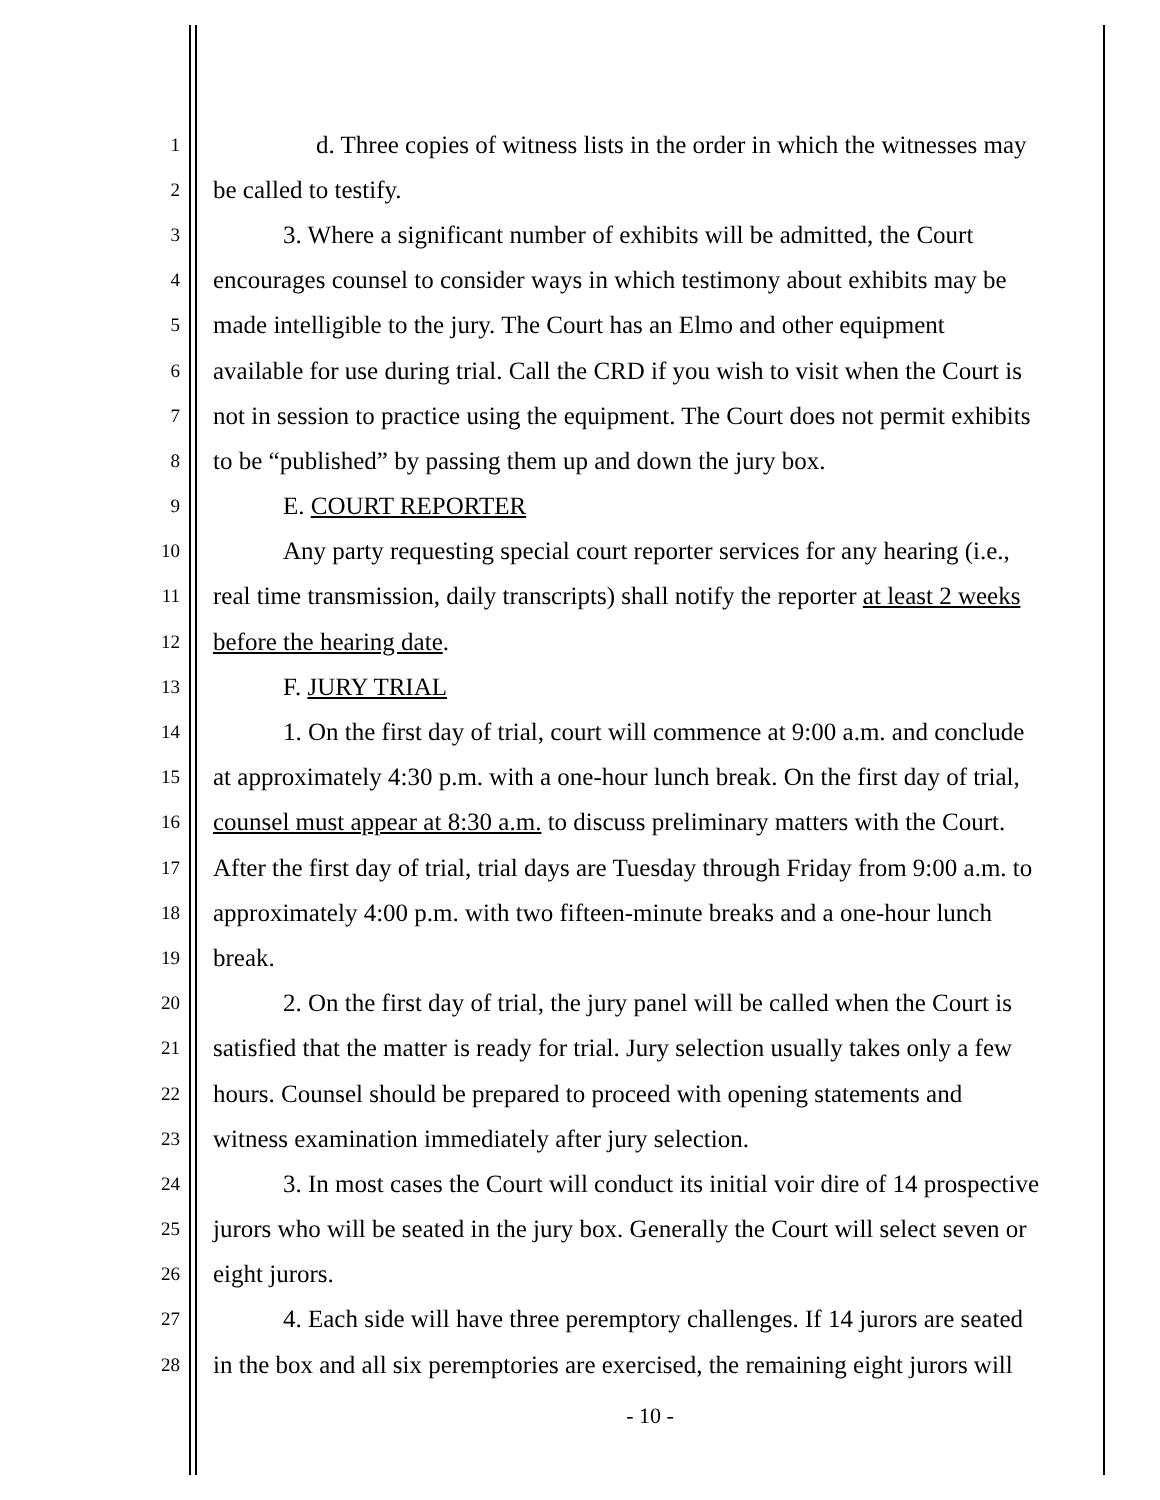1 d. Three copies of witness lists in the order in which the witnesses may
2 be called to testify.
3 3. Where a significant number of exhibits will be admitted, the Court
4 encourages counsel to consider ways in which testimony about exhibits may be
5 made intelligible to the jury. The Court has an Elmo and other equipment
6 available for use during trial. Call the CRD if you wish to visit when the Court is
7 not in session to practice using the equipment. The Court does not permit exhibits
8 to be “published” by passing them up and down the jury box.
9 E. COURT REPORTER
10 Any party requesting special court reporter services for any hearing (i.e.,
11 real time transmission, daily transcripts) shall notify the reporter at least 2 weeks
12 before the hearing date.
13 F. JURY TRIAL
14 1. On the first day of trial, court will commence at 9:00 a.m. and conclude
15 at approximately 4:30 p.m. with a one-hour lunch break. On the first day of trial,
16 counsel must appear at 8:30 a.m. to discuss preliminary matters with the Court.
17 After the first day of trial, trial days are Tuesday through Friday from 9:00 a.m. to
18 approximately 4:00 p.m. with two fifteen-minute breaks and a one-hour lunch
19 break.
20 2. On the first day of trial, the jury panel will be called when the Court is
21 satisfied that the matter is ready for trial. Jury selection usually takes only a few
22 hours. Counsel should be prepared to proceed with opening statements and
23 witness examination immediately after jury selection.
24 3. In most cases the Court will conduct its initial voir dire of 14 prospective
25 jurors who will be seated in the jury box. Generally the Court will select seven or
26 eight jurors.
27 4. Each side will have three peremptory challenges. If 14 jurors are seated
28 in the box and all six peremptories are exercised, the remaining eight jurors will
- 10 -